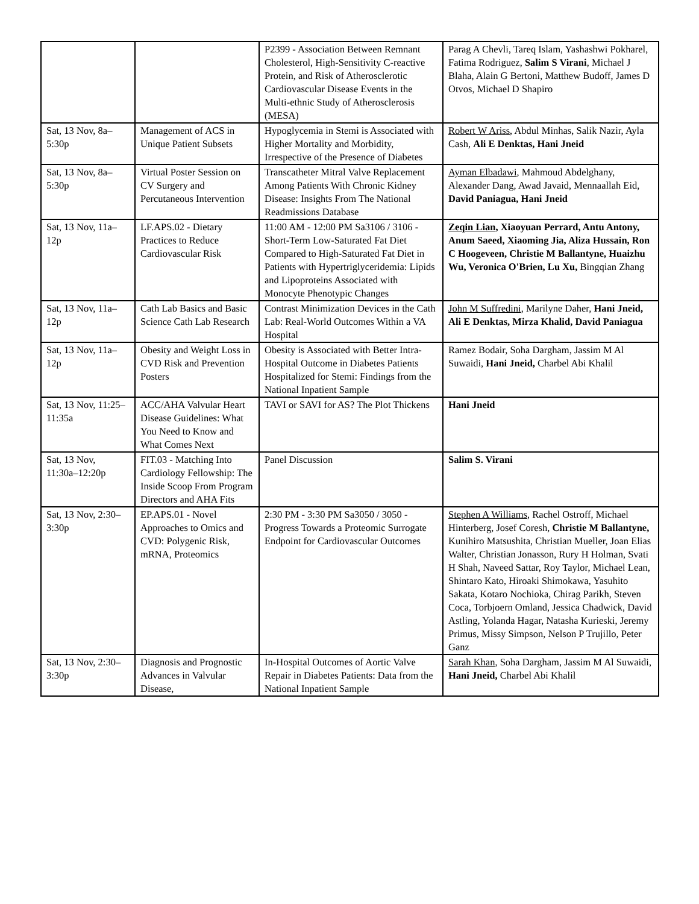| | | P2399 - Association Between Remnant Cholesterol, High-Sensitivity C-reactive Protein, and Risk of Atherosclerotic Cardiovascular Disease Events in the Multi-ethnic Study of Atherosclerosis (MESA) | Parag A Chevli, Tareq Islam, Yashashwi Pokharel, Fatima Rodriguez, Salim S Virani , Michael J Blaha, Alain G Bertoni, Matthew Budoff, James D Otvos, Michael D Shapiro |
| Sat, 13 Nov, 8a–5:30p | Management of ACS in Unique Patient Subsets | Hypoglycemia in Stemi is Associated with Higher Mortality and Morbidity, Irrespective of the Presence of Diabetes | Robert W Ariss , Abdul Minhas, Salik Nazir, Ayla Cash, Ali E Denktas, Hani Jneid |
| Sat, 13 Nov, 8a–5:30p | Virtual Poster Session on CV Surgery and Percutaneous Intervention | Transcatheter Mitral Valve Replacement Among Patients With Chronic Kidney Disease: Insights From The National Readmissions Database | Ayman Elbadawi , Mahmoud Abdelghany, Alexander Dang, Awad Javaid, Mennaallah Eid, David Paniagua, Hani Jneid |
| Sat, 13 Nov, 11a–12p | LF.APS.02 - Dietary Practices to Reduce Cardiovascular Risk | 11:00 AM - 12:00 PM Sa3106 / 3106 - Short-Term Low-Saturated Fat Diet Compared to High-Saturated Fat Diet in Patients with Hypertriglyceridemia: Lipids and Lipoproteins Associated with Monocyte Phenotypic Changes | Zeqin Lian , Xiaoyuan Perrard, Antu Antony, Anum Saeed, Xiaoming Jia, Aliza Hussain, Ron C Hoogeveen, Christie M Ballantyne, Huaizhu Wu, Veronica O'Brien, Lu Xu, Bingqian Zhang |
| Sat, 13 Nov, 11a–12p | Cath Lab Basics and Basic Science Cath Lab Research | Contrast Minimization Devices in the Cath Lab: Real-World Outcomes Within a VA Hospital | John M Suffredini , Marilyne Daher, Hani Jneid, Ali E Denktas, Mirza Khalid, David Paniagua |
| Sat, 13 Nov, 11a–12p | Obesity and Weight Loss in CVD Risk and Prevention Posters | Obesity is Associated with Better Intra-Hospital Outcome in Diabetes Patients Hospitalized for Stemi: Findings from the National Inpatient Sample | Ramez Bodair, Soha Dargham, Jassim M Al Suwaidi, Hani Jneid, Charbel Abi Khalil |
| Sat, 13 Nov, 11:25–11:35a | ACC/AHA Valvular Heart Disease Guidelines: What You Need to Know and What Comes Next | TAVI or SAVI for AS? The Plot Thickens | Hani Jneid |
| Sat, 13 Nov, 11:30a–12:20p | FIT.03 - Matching Into Cardiology Fellowship: The Inside Scoop From Program Directors and AHA Fits | Panel Discussion | Salim S. Virani |
| Sat, 13 Nov, 2:30–3:30p | EP.APS.01 - Novel Approaches to Omics and CVD: Polygenic Risk, mRNA, Proteomics | 2:30 PM - 3:30 PM Sa3050 / 3050 - Progress Towards a Proteomic Surrogate Endpoint for Cardiovascular Outcomes | Stephen A Williams , Rachel Ostroff, Michael Hinterberg, Josef Coresh, Christie M Ballantyne, Kunihiro Matsushita, Christian Mueller, Joan Elias Walter, Christian Jonasson, Rury H Holman, Svati H Shah, Naveed Sattar, Roy Taylor, Michael Lean, Shintaro Kato, Hiroaki Shimokawa, Yasuhito Sakata, Kotaro Nochioka, Chirag Parikh, Steven Coca, Torbjoern Omland, Jessica Chadwick, David Astling, Yolanda Hagar, Natasha Kurieski, Jeremy Primus, Missy Simpson, Nelson P Trujillo, Peter Ganz |
| Sat, 13 Nov, 2:30–3:30p | Diagnosis and Prognostic Advances in Valvular Disease, | In-Hospital Outcomes of Aortic Valve Repair in Diabetes Patients: Data from the National Inpatient Sample | Sarah Khan , Soha Dargham, Jassim M Al Suwaidi, Hani Jneid, Charbel Abi Khalil |